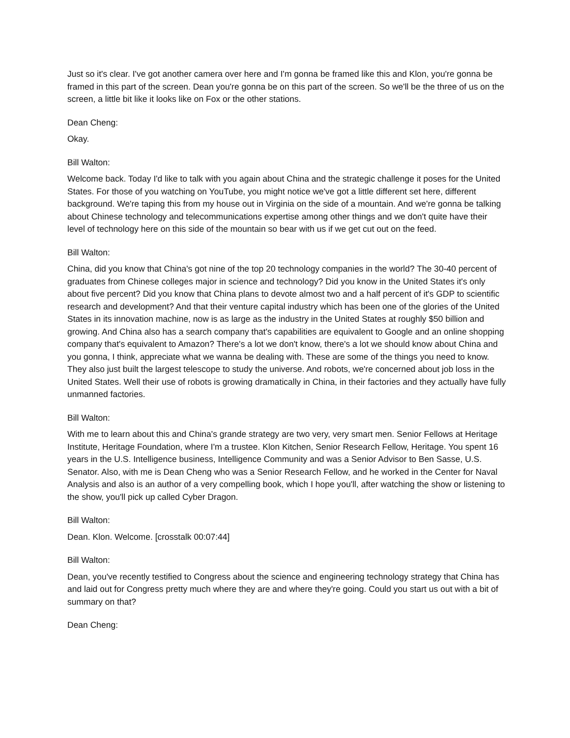Just so it's clear. I've got another camera over here and I'm gonna be framed like this and Klon, you're gonna be framed in this part of the screen. Dean you're gonna be on this part of the screen. So we'll be the three of us on the screen, a little bit like it looks like on Fox or the other stations.
Dean Cheng:
Okay.
Bill Walton:
Welcome back. Today I'd like to talk with you again about China and the strategic challenge it poses for the United States. For those of you watching on YouTube, you might notice we've got a little different set here, different background. We're taping this from my house out in Virginia on the side of a mountain. And we're gonna be talking about Chinese technology and telecommunications expertise among other things and we don't quite have their level of technology here on this side of the mountain so bear with us if we get cut out on the feed.
Bill Walton:
China, did you know that China's got nine of the top 20 technology companies in the world? The 30-40 percent of graduates from Chinese colleges major in science and technology? Did you know in the United States it's only about five percent? Did you know that China plans to devote almost two and a half percent of it's GDP to scientific research and development? And that their venture capital industry which has been one of the glories of the United States in its innovation machine, now is as large as the industry in the United States at roughly $50 billion and growing. And China also has a search company that's capabilities are equivalent to Google and an online shopping company that's equivalent to Amazon? There's a lot we don't know, there's a lot we should know about China and you gonna, I think, appreciate what we wanna be dealing with. These are some of the things you need to know. They also just built the largest telescope to study the universe. And robots, we're concerned about job loss in the United States. Well their use of robots is growing dramatically in China, in their factories and they actually have fully unmanned factories.
Bill Walton:
With me to learn about this and China's grande strategy are two very, very smart men. Senior Fellows at Heritage Institute, Heritage Foundation, where I'm a trustee. Klon Kitchen, Senior Research Fellow, Heritage. You spent 16 years in the U.S. Intelligence business, Intelligence Community and was a Senior Advisor to Ben Sasse, U.S. Senator. Also, with me is Dean Cheng who was a Senior Research Fellow, and he worked in the Center for Naval Analysis and also is an author of a very compelling book, which I hope you'll, after watching the show or listening to the show, you'll pick up called Cyber Dragon.
Bill Walton:
Dean. Klon. Welcome. [crosstalk 00:07:44]
Bill Walton:
Dean, you've recently testified to Congress about the science and engineering technology strategy that China has and laid out for Congress pretty much where they are and where they're going. Could you start us out with a bit of summary on that?
Dean Cheng: